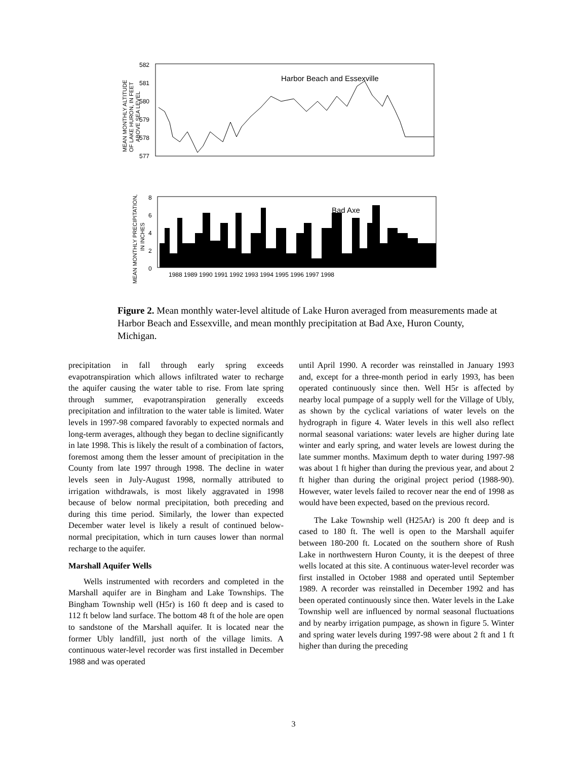582
581
580
579
578
577
Harbor Beach and Essexville
MEAN MONTHLY ALTITUDE
OF LAKE HURON, IN FEET
ABOVE SEA LEVEL
8
6
4
2
0
Bad Axe
1988 1989 1990 1991 1992 1993 1994 1995 1996 1997 1998
MEAN MONTHLY PRECIPITATION,
IN INCHES
Figure 2. Mean monthly water-level altitude of Lake Huron averaged from measurements made at Harbor Beach and Essexville, and mean monthly precipitation at Bad Axe, Huron County, Michigan.
precipitation in fall through early spring exceeds evapotranspiration which allows infiltrated water to recharge the aquifer causing the water table to rise. From late spring through summer, evapotranspiration generally exceeds precipitation and infiltration to the water table is limited. Water levels in 1997-98 compared favorably to expected normals and long-term averages, although they began to decline significantly in late 1998. This is likely the result of a combination of factors, foremost among them the lesser amount of precipitation in the County from late 1997 through 1998. The decline in water levels seen in July-August 1998, normally attributed to irrigation withdrawals, is most likely aggravated in 1998 because of below normal precipitation, both preceding and during this time period. Similarly, the lower than expected December water level is likely a result of continued below-normal precipitation, which in turn causes lower than normal recharge to the aquifer.
Marshall Aquifer Wells
Wells instrumented with recorders and completed in the Marshall aquifer are in Bingham and Lake Townships. The Bingham Township well (H5r) is 160 ft deep and is cased to 112 ft below land surface. The bottom 48 ft of the hole are open to sandstone of the Marshall aquifer. It is located near the former Ubly landfill, just north of the village limits. A continuous water-level recorder was first installed in December 1988 and was operated
until April 1990. A recorder was reinstalled in January 1993 and, except for a three-month period in early 1993, has been operated continuously since then. Well H5r is affected by nearby local pumpage of a supply well for the Village of Ubly, as shown by the cyclical variations of water levels on the hydrograph in figure 4. Water levels in this well also reflect normal seasonal variations: water levels are higher during late winter and early spring, and water levels are lowest during the late summer months. Maximum depth to water during 1997-98 was about 1 ft higher than during the previous year, and about 2 ft higher than during the original project period (1988-90). However, water levels failed to recover near the end of 1998 as would have been expected, based on the previous record.
The Lake Township well (H25Ar) is 200 ft deep and is cased to 180 ft. The well is open to the Marshall aquifer between 180-200 ft. Located on the southern shore of Rush Lake in northwestern Huron County, it is the deepest of three wells located at this site. A continuous water-level recorder was first installed in October 1988 and operated until September 1989. A recorder was reinstalled in December 1992 and has been operated continuously since then. Water levels in the Lake Township well are influenced by normal seasonal fluctuations and by nearby irrigation pumpage, as shown in figure 5. Winter and spring water levels during 1997-98 were about 2 ft and 1 ft higher than during the preceding
3